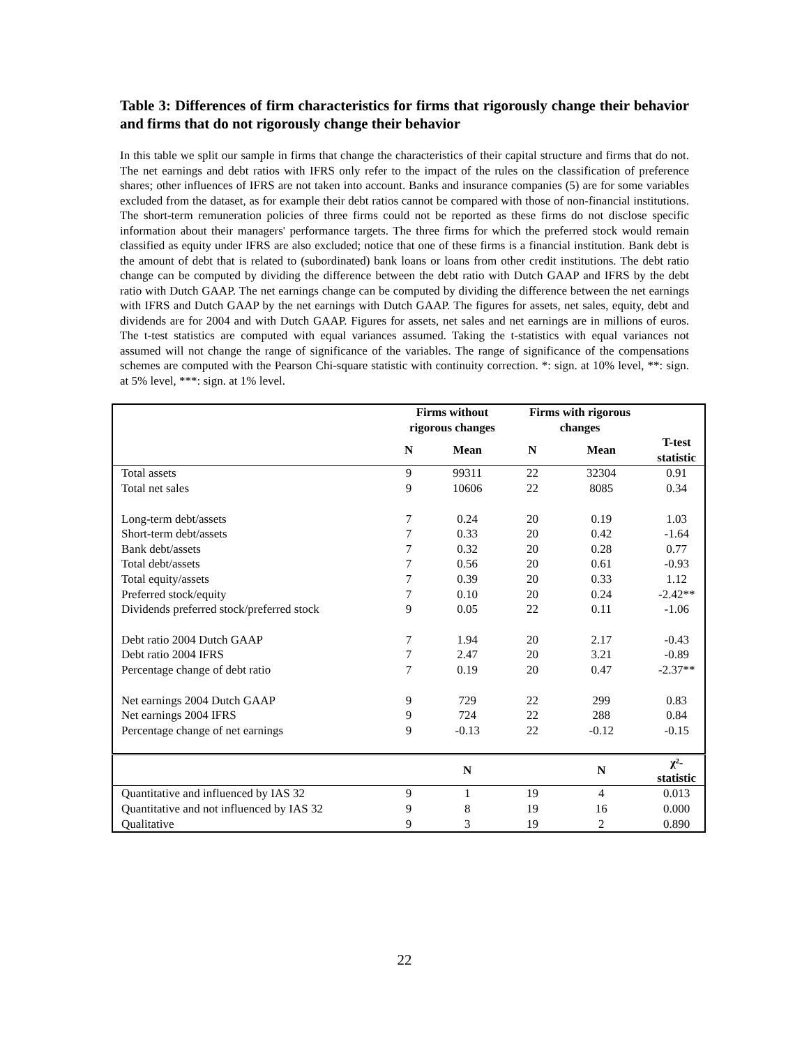Table 3: Differences of firm characteristics for firms that rigorously change their behavior and firms that do not rigorously change their behavior
In this table we split our sample in firms that change the characteristics of their capital structure and firms that do not. The net earnings and debt ratios with IFRS only refer to the impact of the rules on the classification of preference shares; other influences of IFRS are not taken into account. Banks and insurance companies (5) are for some variables excluded from the dataset, as for example their debt ratios cannot be compared with those of non-financial institutions. The short-term remuneration policies of three firms could not be reported as these firms do not disclose specific information about their managers' performance targets. The three firms for which the preferred stock would remain classified as equity under IFRS are also excluded; notice that one of these firms is a financial institution. Bank debt is the amount of debt that is related to (subordinated) bank loans or loans from other credit institutions. The debt ratio change can be computed by dividing the difference between the debt ratio with Dutch GAAP and IFRS by the debt ratio with Dutch GAAP. The net earnings change can be computed by dividing the difference between the net earnings with IFRS and Dutch GAAP by the net earnings with Dutch GAAP. The figures for assets, net sales, equity, debt and dividends are for 2004 and with Dutch GAAP. Figures for assets, net sales and net earnings are in millions of euros. The t-test statistics are computed with equal variances assumed. Taking the t-statistics with equal variances not assumed will not change the range of significance of the variables. The range of significance of the compensations schemes are computed with the Pearson Chi-square statistic with continuity correction. *: sign. at 10% level, **: sign. at 5% level, ***: sign. at 1% level.
| | Firms without rigorous changes | | Firms with rigorous changes | | |
| --- | --- | --- | --- | --- | --- |
| | N | Mean | N | Mean | T-test statistic |
| Total assets | 9 | 99311 | 22 | 32304 | 0.91 |
| Total net sales | 9 | 10606 | 22 | 8085 | 0.34 |
| Long-term debt/assets | 7 | 0.24 | 20 | 0.19 | 1.03 |
| Short-term debt/assets | 7 | 0.33 | 20 | 0.42 | -1.64 |
| Bank debt/assets | 7 | 0.32 | 20 | 0.28 | 0.77 |
| Total debt/assets | 7 | 0.56 | 20 | 0.61 | -0.93 |
| Total equity/assets | 7 | 0.39 | 20 | 0.33 | 1.12 |
| Preferred stock/equity | 7 | 0.10 | 20 | 0.24 | -2.42** |
| Dividends preferred stock/preferred stock | 9 | 0.05 | 22 | 0.11 | -1.06 |
| Debt ratio 2004 Dutch GAAP | 7 | 1.94 | 20 | 2.17 | -0.43 |
| Debt ratio 2004 IFRS | 7 | 2.47 | 20 | 3.21 | -0.89 |
| Percentage change of debt ratio | 7 | 0.19 | 20 | 0.47 | -2.37** |
| Net earnings 2004 Dutch GAAP | 9 | 729 | 22 | 299 | 0.83 |
| Net earnings 2004 IFRS | 9 | 724 | 22 | 288 | 0.84 |
| Percentage change of net earnings | 9 | -0.13 | 22 | -0.12 | -0.15 |
| | | N | | N | χ²- statistic |
| Quantitative and influenced by IAS 32 | 9 | 1 | 19 | 4 | 0.013 |
| Quantitative and not influenced by IAS 32 | 9 | 8 | 19 | 16 | 0.000 |
| Qualitative | 9 | 3 | 19 | 2 | 0.890 |
22